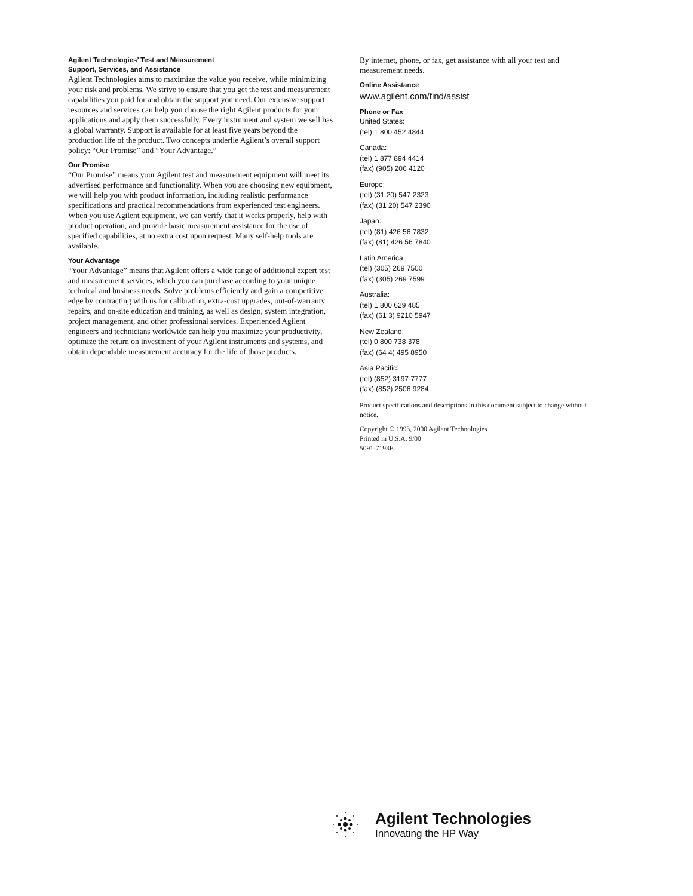Agilent Technologies’ Test and Measurement
Support, Services, and Assistance
Agilent Technologies aims to maximize the value you receive, while minimizing your risk and problems. We strive to ensure that you get the test and measurement capabilities you paid for and obtain the support you need. Our extensive support resources and services can help you choose the right Agilent products for your applications and apply them successfully. Every instrument and system we sell has a global warranty. Support is available for at least five years beyond the production life of the product. Two concepts underlie Agilent’s overall support policy: “Our Promise” and “Your Advantage.”
Our Promise
“Our Promise” means your Agilent test and measurement equipment will meet its advertised performance and functionality. When you are choosing new equipment, we will help you with product information, including realistic performance specifications and practical recommendations from experienced test engineers. When you use Agilent equipment, we can verify that it works properly, help with product operation, and provide basic measurement assistance for the use of specified capabilities, at no extra cost upon request. Many self-help tools are available.
Your Advantage
“Your Advantage” means that Agilent offers a wide range of additional expert test and measurement services, which you can purchase according to your unique technical and business needs. Solve problems efficiently and gain a competitive edge by contracting with us for calibration, extra-cost upgrades, out-of-warranty repairs, and on-site education and training, as well as design, system integration, project management, and other professional services. Experienced Agilent engineers and technicians worldwide can help you maximize your productivity, optimize the return on investment of your Agilent instruments and systems, and obtain dependable measurement accuracy for the life of those products.
By internet, phone, or fax, get assistance with all your test and measurement needs.
Online Assistance
www.agilent.com/find/assist
Phone or Fax
United States:
(tel) 1 800 452 4844
Canada:
(tel) 1 877 894 4414
(fax) (905) 206 4120
Europe:
(tel) (31 20) 547 2323
(fax) (31 20) 547 2390
Japan:
(tel) (81) 426 56 7832
(fax) (81) 426 56 7840
Latin America:
(tel) (305) 269 7500
(fax) (305) 269 7599
Australia:
(tel) 1 800 629 485
(fax) (61 3) 9210 5947
New Zealand:
(tel) 0 800 738 378
(fax) (64 4) 495 8950
Asia Pacific:
(tel) (852) 3197 7777
(fax) (852) 2506 9284
Product specifications and descriptions in this document subject to change without notice.
Copyright © 1993, 2000 Agilent Technologies
Printed in U.S.A. 9/00
5091-7193E
Agilent Technologies
Innovating the HP Way